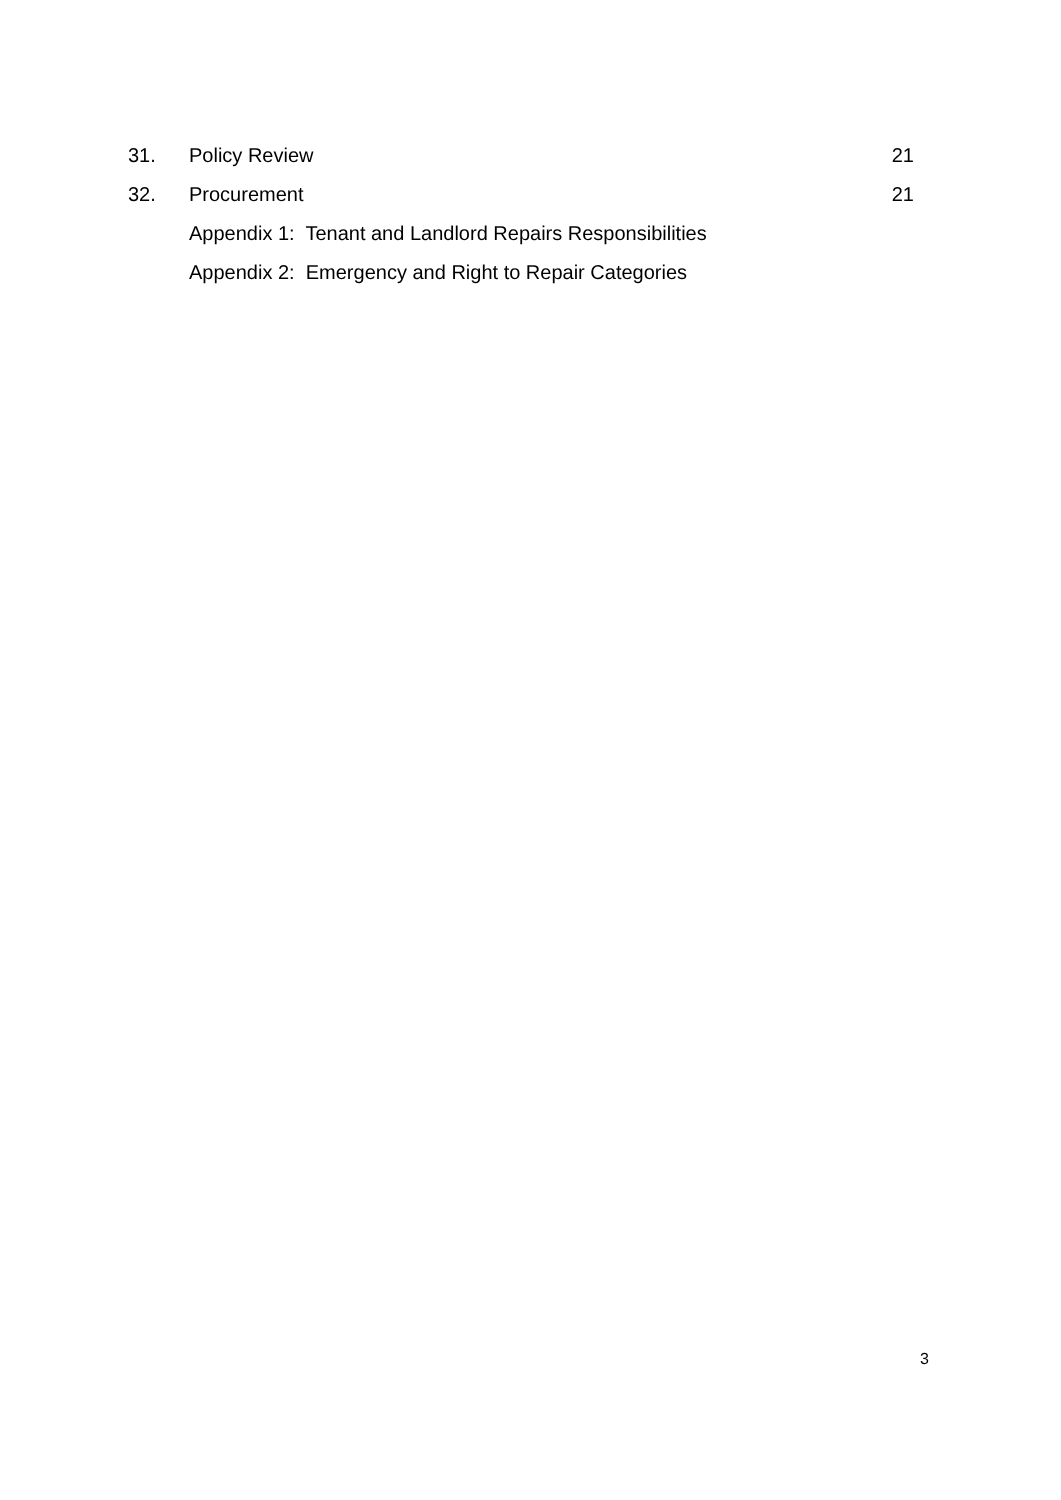31. Policy Review 21
32. Procurement 21
Appendix 1: Tenant and Landlord Repairs Responsibilities
Appendix 2: Emergency and Right to Repair Categories
3